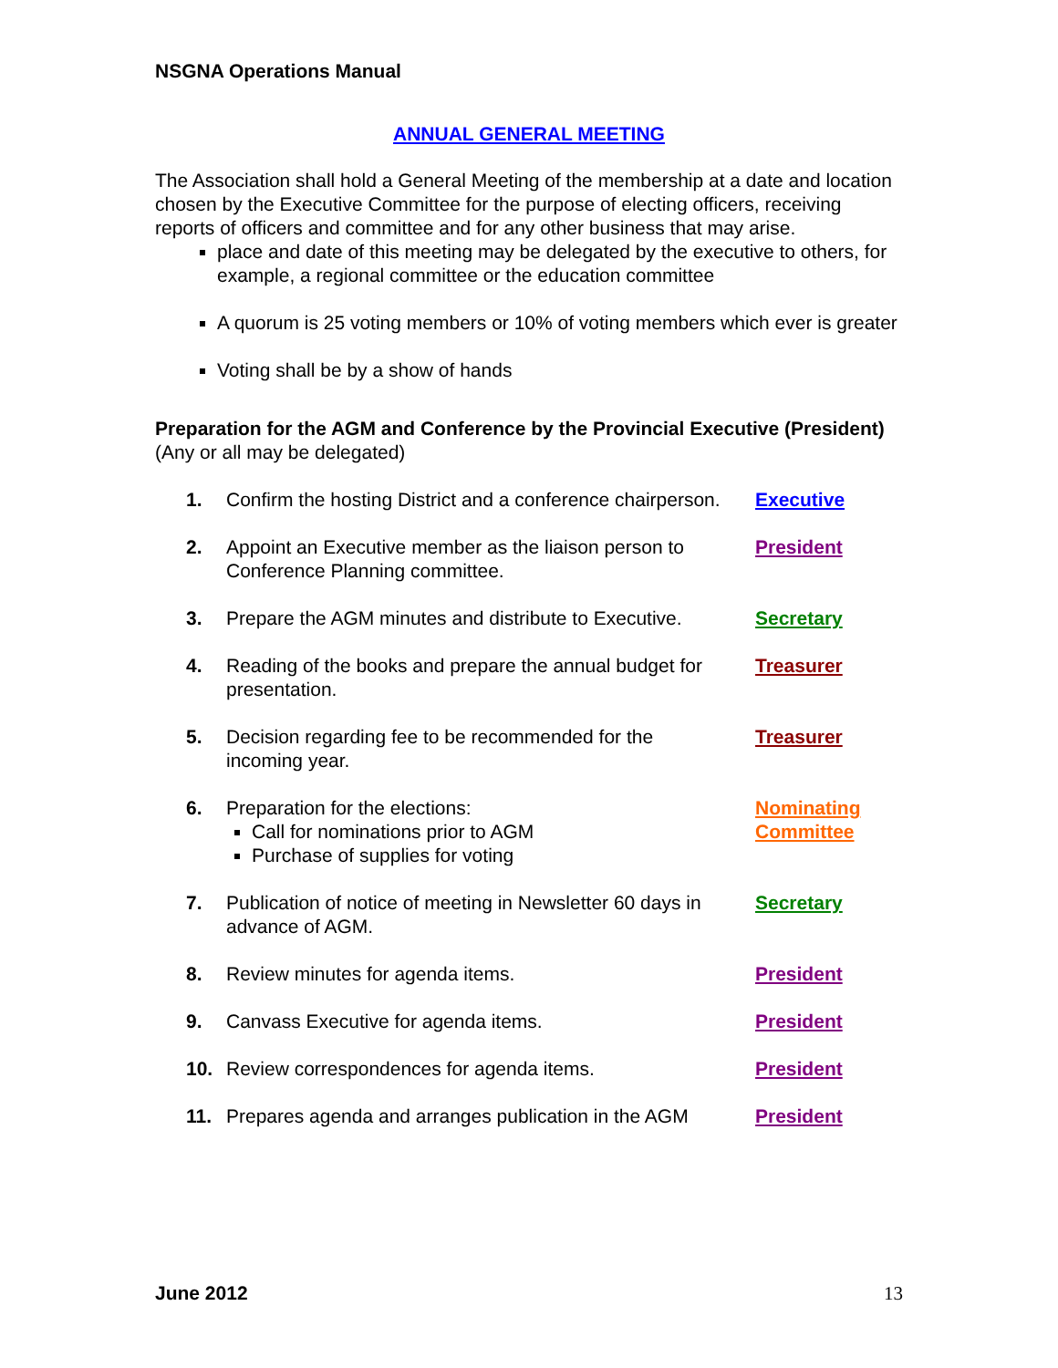NSGNA Operations Manual
ANNUAL GENERAL MEETING
The Association shall hold a General Meeting of the membership at a date and location chosen by the Executive Committee for the purpose of electing officers, receiving reports of officers and committee and for any other business that may arise.
place and date of this meeting may be delegated by the executive to others, for example, a regional committee or the education committee
A quorum is 25 voting members or 10% of voting members which ever is greater
Voting shall be by a show of hands
Preparation for the AGM and Conference by the Provincial Executive (President) (Any or all may be delegated)
| 1. | Confirm the hosting District and a conference chairperson. | Executive |
| 2. | Appoint an Executive member as the liaison person to Conference Planning committee. | President |
| 3. | Prepare the AGM minutes and distribute to Executive. | Secretary |
| 4. | Reading of the books and prepare the annual budget for presentation. | Treasurer |
| 5. | Decision regarding fee to be recommended for the incoming year. | Treasurer |
| 6. | Preparation for the elections: Call for nominations prior to AGM Purchase of supplies for voting | Nominating Committee |
| 7. | Publication of notice of meeting in Newsletter 60 days in advance of AGM. | Secretary |
| 8. | Review minutes for agenda items. | President |
| 9. | Canvass Executive for agenda items. | President |
| 10. | Review correspondences for agenda items. | President |
| 11. | Prepares agenda and arranges publication in the AGM | President |
June 2012 13